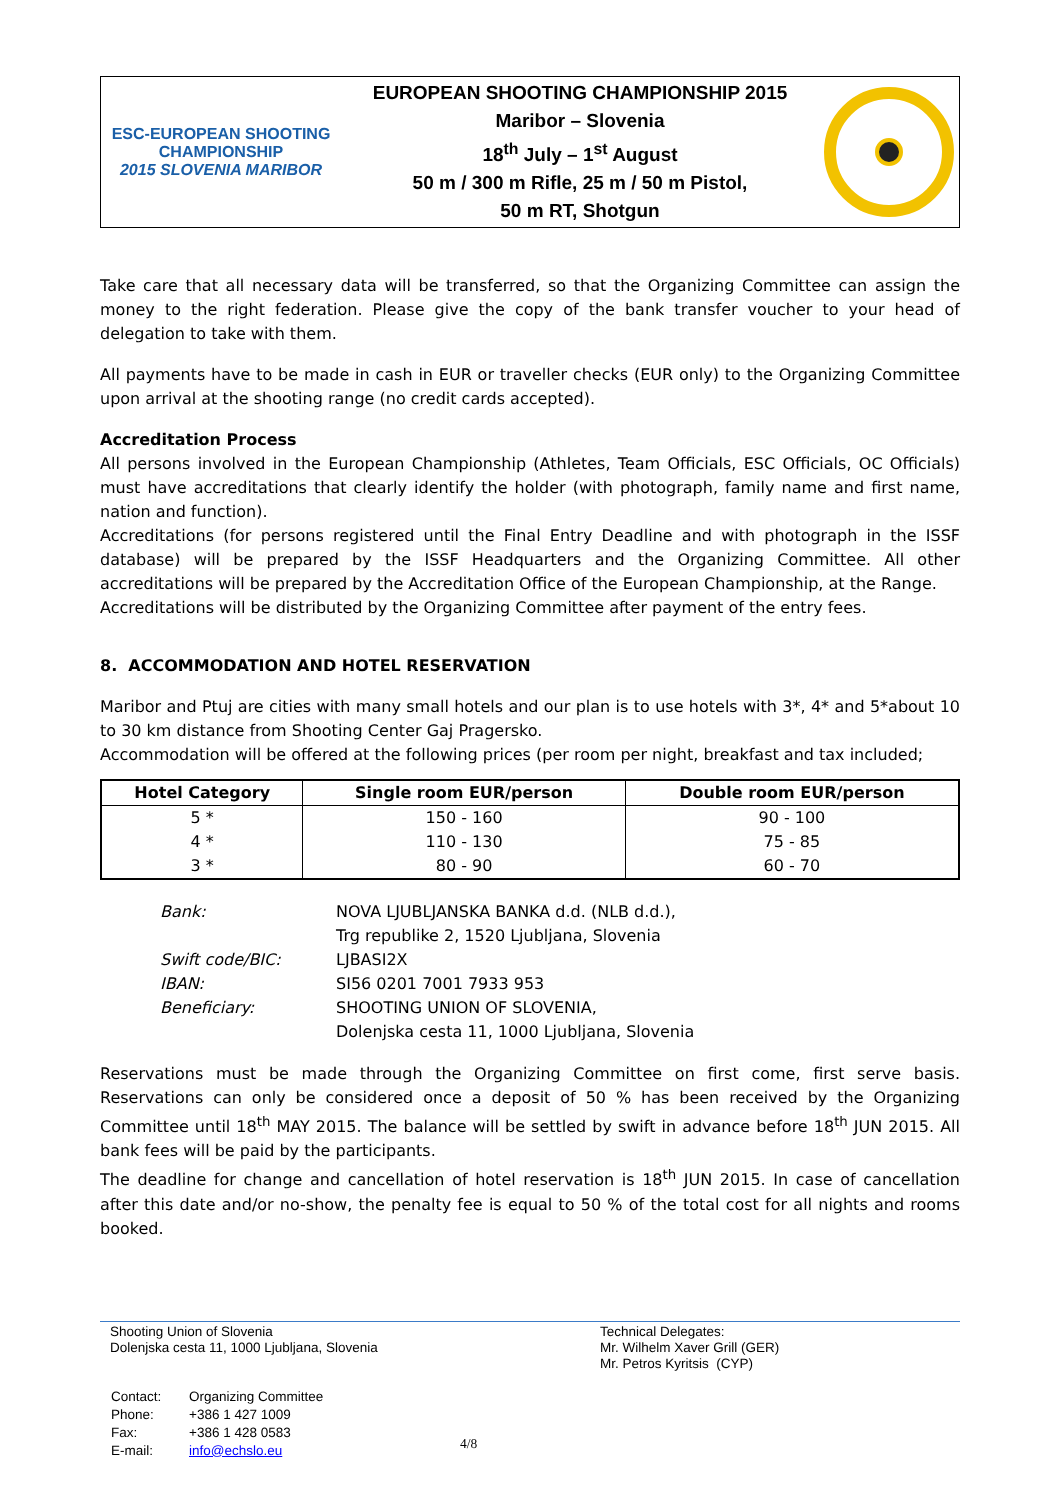ESC-EUROPEAN SHOOTING CHAMPIONSHIP
2015 SLOVENIA MARIBOR
EUROPEAN SHOOTING CHAMPIONSHIP 2015
Maribor – Slovenia
18<sup>th</sup> July – 1<sup>st</sup> August
50 m / 300 m Rifle, 25 m / 50 m Pistol,
50 m RT, Shotgun
Take care that all necessary data will be transferred, so that the Organizing Committee can assign the money to the right federation. Please give the copy of the bank transfer voucher to your head of delegation to take with them.
All payments have to be made in cash in EUR or traveller checks (EUR only) to the Organizing Committee upon arrival at the shooting range (no credit cards accepted).
Accreditation Process
All persons involved in the European Championship (Athletes, Team Officials, ESC Officials, OC Officials) must have accreditations that clearly identify the holder (with photograph, family name and first name, nation and function).
Accreditations (for persons registered until the Final Entry Deadline and with photograph in the ISSF database) will be prepared by the ISSF Headquarters and the Organizing Committee. All other accreditations will be prepared by the Accreditation Office of the European Championship, at the Range.
Accreditations will be distributed by the Organizing Committee after payment of the entry fees.
8. ACCOMMODATION AND HOTEL RESERVATION
Maribor and Ptuj are cities with many small hotels and our plan is to use hotels with 3*, 4* and 5*about 10 to 30 km distance from Shooting Center Gaj Pragersko.
Accommodation will be offered at the following prices (per room per night, breakfast and tax included;
| Hotel Category | Single room EUR/person | Double room EUR/person |
| --- | --- | --- |
| 5 * | 150 - 160 | 90 - 100 |
| 4 * | 110 - 130 | 75 - 85 |
| 3 * | 80 - 90 | 60 - 70 |
| Bank: | NOVA LJUBLJANSKA BANKA d.d. (NLB d.d.), Trg republike 2, 1520 Ljubljana, Slovenia |
| Swift code/BIC: | LJBASI2X |
| IBAN: | SI56 0201 7001 7933 953 |
| Beneficiary: | SHOOTING UNION OF SLOVENIA, Dolenjska cesta 11, 1000 Ljubljana, Slovenia |
Reservations must be made through the Organizing Committee on first come, first serve basis. Reservations can only be considered once a deposit of 50 % has been received by the Organizing Committee until 18<sup>th</sup> MAY 2015. The balance will be settled by swift in advance before 18<sup>th</sup> JUN 2015. All bank fees will be paid by the participants.
The deadline for change and cancellation of hotel reservation is 18<sup>th</sup> JUN 2015. In case of cancellation after this date and/or no-show, the penalty fee is equal to 50 % of the total cost for all nights and rooms booked.
Shooting Union of Slovenia
Dolenjska cesta 11, 1000 Ljubljana, Slovenia
| Contact: | Organizing Committee |
| Phone: | +386 1 427 1009 |
| Fax: | +386 1 428 0583 |
| E-mail: | info@echslo.eu |
4/8
Technical Delegates:
Mr. Wilhelm Xaver Grill (GER)
Mr. Petros Kyritsis (CYP)